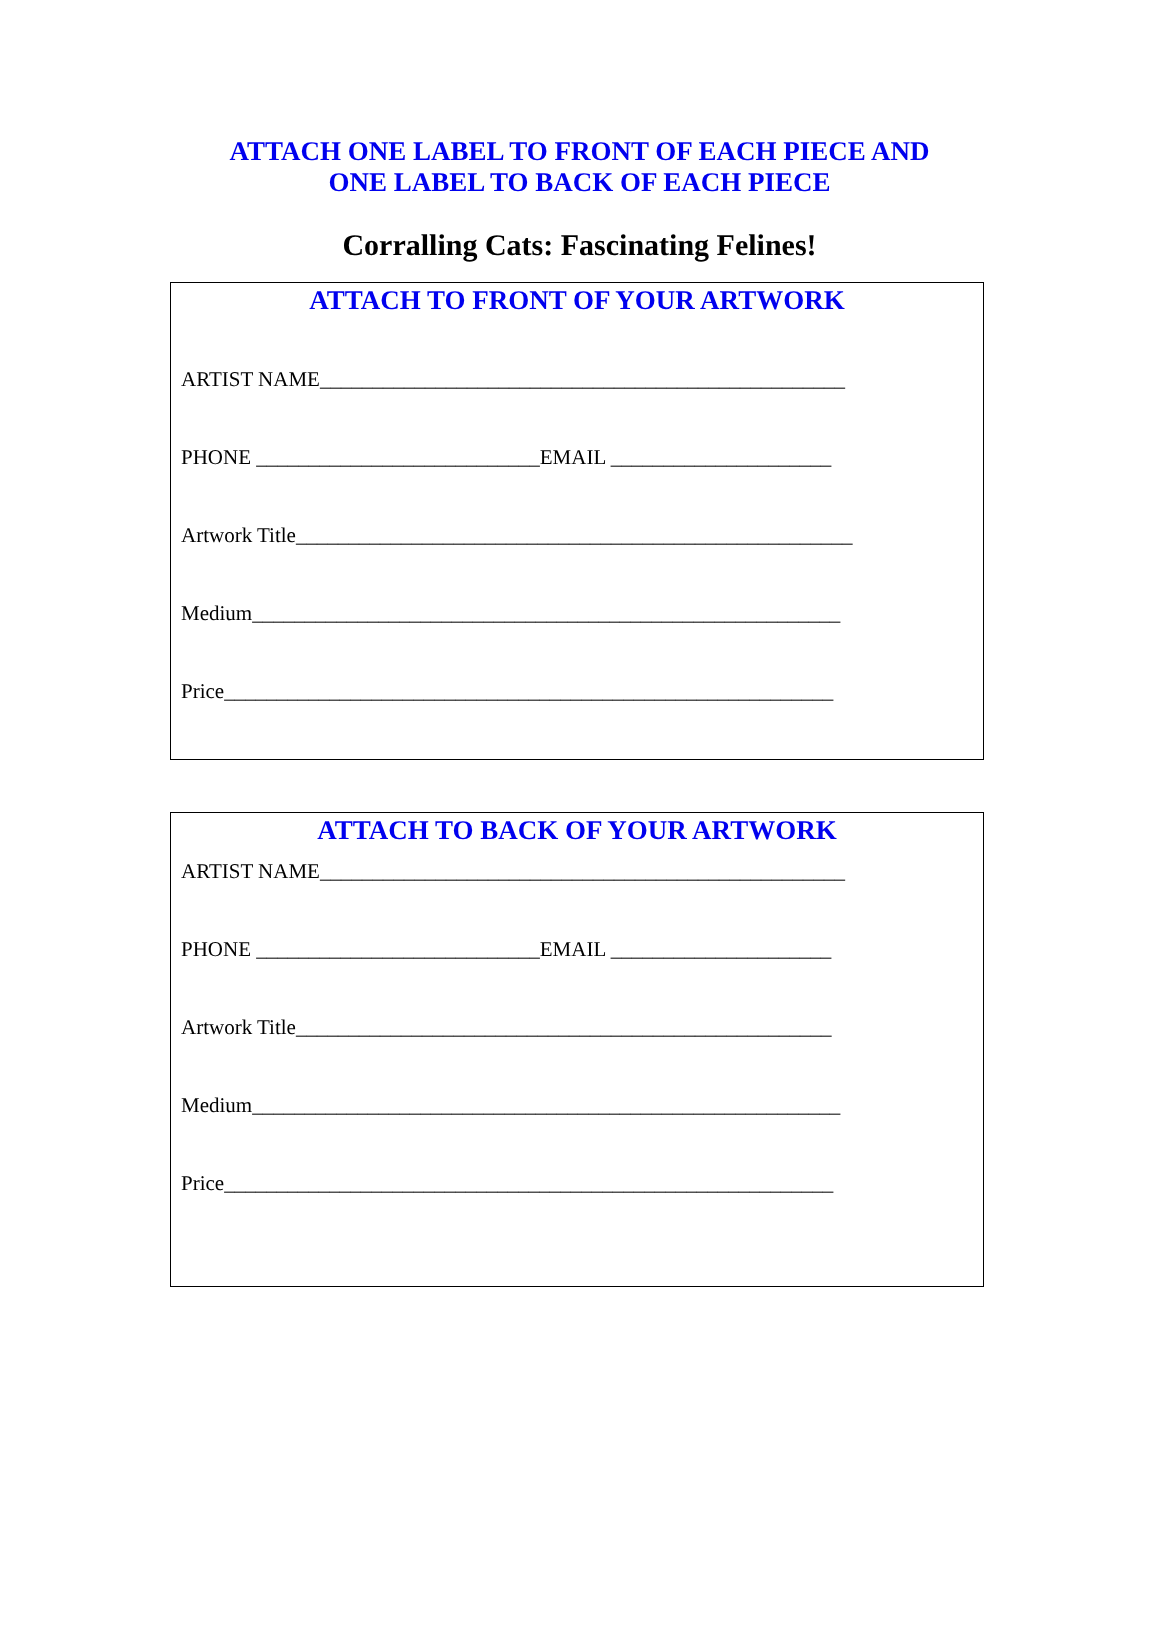ATTACH ONE LABEL TO FRONT OF EACH PIECE AND
ONE LABEL TO BACK OF EACH PIECE
Corralling Cats: Fascinating Felines!
ATTACH TO FRONT OF YOUR ARTWORK
ARTIST NAME__________________________________________________
PHONE ___________________________EMAIL _____________________
Artwork Title_____________________________________________________
Medium________________________________________________________
Price__________________________________________________________
ATTACH TO BACK OF YOUR ARTWORK
ARTIST NAME__________________________________________________
PHONE ___________________________EMAIL _____________________
Artwork Title___________________________________________________
Medium________________________________________________________
Price__________________________________________________________